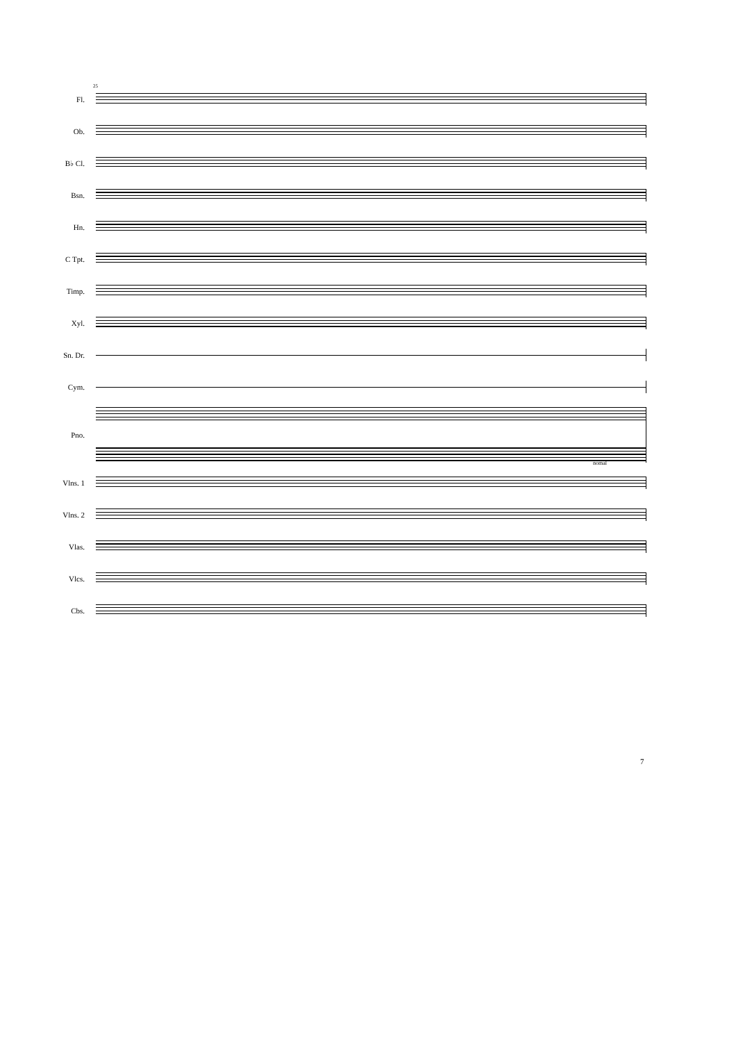25
Fl.
Ob.
B♭ Cl.
Bsn.
Hn.
C Tpt.
Timp.
Xyl.
Sn. Dr.
Cym.
Pno.
Vlns. 1
Vlns. 2
Vlas.
Vlcs.
Cbs.
nomal
7